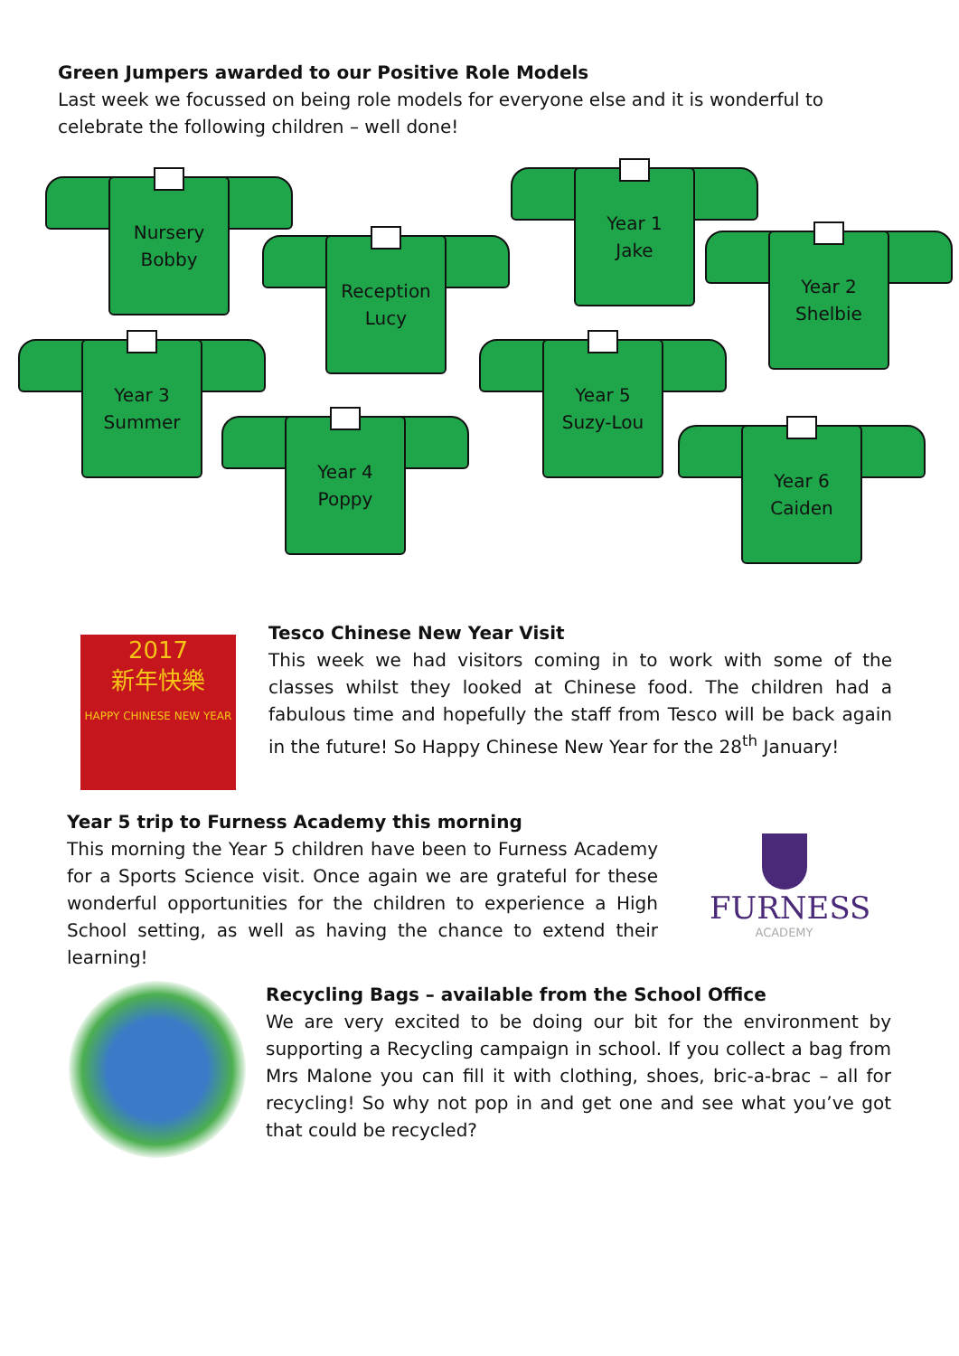Green Jumpers awarded to our Positive Role Models
Last week we focussed on being role models for everyone else and it is wonderful to celebrate the following children – well done!
Nursery
Bobby
Reception
Lucy
Year 1
Jake
Year 2
Shelbie
Year 3
Summer
Year 5
Suzy-Lou
Year 4
Poppy
Year 6
Caiden
2017
新年快樂
HAPPY CHINESE NEW YEAR
Tesco Chinese New Year Visit
This week we had visitors coming in to work with some of the classes whilst they looked at Chinese food. The children had a fabulous time and hopefully the staff from Tesco will be back again in the future! So Happy Chinese New Year for the 28<sup>th</sup> January!
Year 5 trip to Furness Academy this morning
This morning the Year 5 children have been to Furness Academy for a Sports Science visit. Once again we are grateful for these wonderful opportunities for the children to experience a High School setting, as well as having the chance to extend their learning!
FURNESS
ACADEMY
Recycling Bags – available from the School Office
We are very excited to be doing our bit for the environment by supporting a Recycling campaign in school. If you collect a bag from Mrs Malone you can fill it with clothing, shoes, bric-a-brac – all for recycling! So why not pop in and get one and see what you’ve got that could be recycled?